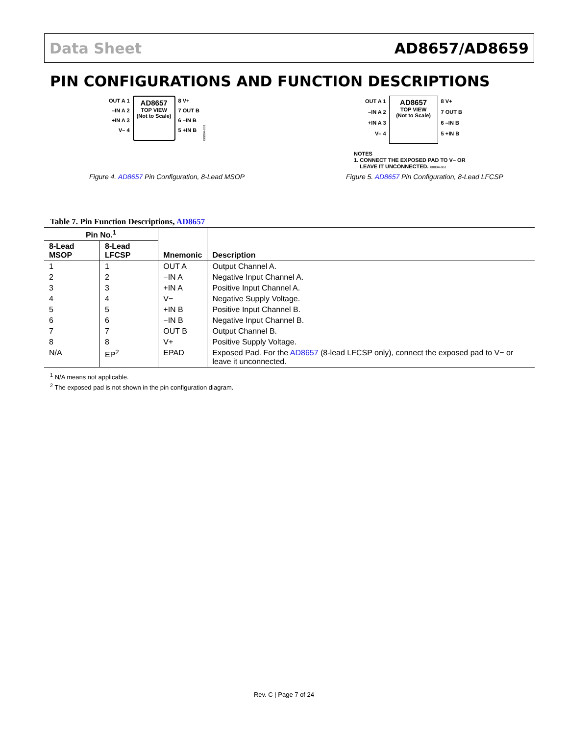Data Sheet AD8657/AD8659
PIN CONFIGURATIONS AND FUNCTION DESCRIPTIONS
OUT A 1
–IN A 2
+IN A 3
V– 4
AD8657
TOP VIEW
(Not to Scale)
8 V+
7 OUT B
6 –IN B
5 +IN B
08804-001
Figure 4. AD8657 Pin Configuration, 8-Lead MSOP
OUT A 1
–IN A 2
+IN A 3
V– 4
AD8657
TOP VIEW
(Not to Scale)
8 V+
7 OUT B
6 –IN B
5 +IN B
NOTES
1. CONNECT THE EXPOSED PAD TO V– OR
LEAVE IT UNCONNECTED. 08804-061
Figure 5. AD8657 Pin Configuration, 8-Lead LFCSP
Table 7. Pin Function Descriptions, AD8657
| Pin No.<sup>1</sup> | | Mnemonic | Description |
| --- | --- | --- | --- |
| 8-Lead MSOP | 8-Lead LFCSP | | |
| 1 | 1 | OUT A | Output Channel A. |
| 2 | 2 | −IN A | Negative Input Channel A. |
| 3 | 3 | +IN A | Positive Input Channel A. |
| 4 | 4 | V− | Negative Supply Voltage. |
| 5 | 5 | +IN B | Positive Input Channel B. |
| 6 | 6 | −IN B | Negative Input Channel B. |
| 7 | 7 | OUT B | Output Channel B. |
| 8 | 8 | V+ | Positive Supply Voltage. |
| N/A | EP<sup>2</sup> | EPAD | Exposed Pad. For the AD8657 (8-lead LFCSP only), connect the exposed pad to V− or leave it unconnected. |
<sup>1</sup> N/A means not applicable.
<sup>2</sup> The exposed pad is not shown in the pin configuration diagram.
Rev. C | Page 7 of 24